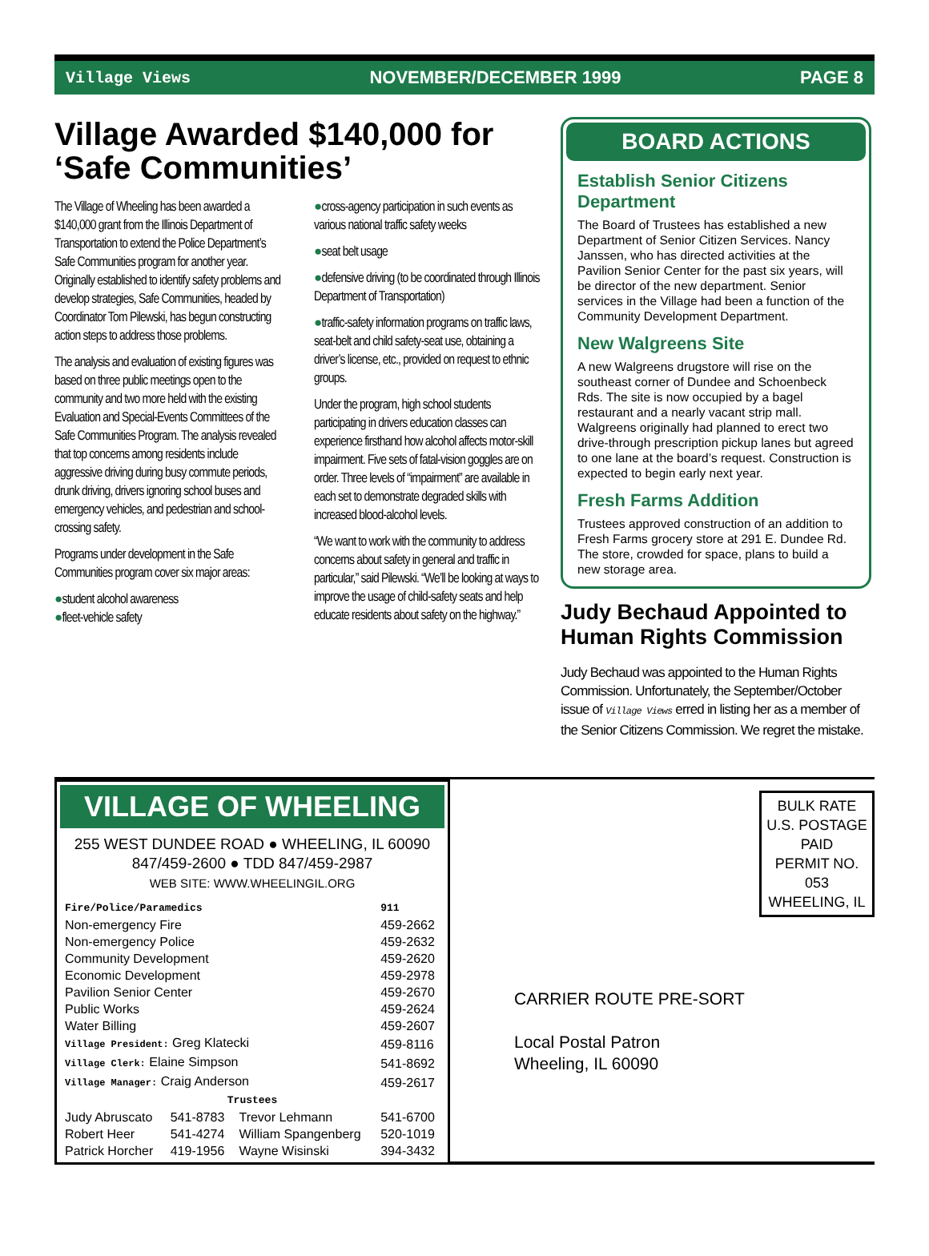Village Views NOVEMBER/DECEMBER 1999 PAGE 8
Village Awarded $140,000 for ‘Safe Communities’
The Village of Wheeling has been awarded a $140,000 grant from the Illinois Department of Transportation to extend the Police Department’s Safe Communities program for another year. Originally established to identify safety problems and develop strategies, Safe Communities, headed by Coordinator Tom Pilewski, has begun constructing action steps to address those problems.
The analysis and evaluation of existing figures was based on three public meetings open to the community and two more held with the existing Evaluation and Special-Events Committees of the Safe Communities Program. The analysis revealed that top concerns among residents include aggressive driving during busy commute periods, drunk driving, drivers ignoring school buses and emergency vehicles, and pedestrian and school-crossing safety.
Programs under development in the Safe Communities program cover six major areas:
●student alcohol awareness
●fleet-vehicle safety
●cross-agency participation in such events as various national traffic safety weeks
●seat belt usage
●defensive driving (to be coordinated through Illinois Department of Transportation)
●traffic-safety information programs on traffic laws, seat-belt and child safety-seat use, obtaining a driver’s license, etc., provided on request to ethnic groups.
Under the program, high school students participating in drivers education classes can experience firsthand how alcohol affects motor-skill impairment. Five sets of fatal-vision goggles are on order. Three levels of “impairment” are available in each set to demonstrate degraded skills with increased blood-alcohol levels.
“We want to work with the community to address concerns about safety in general and traffic in particular,” said Pilewski. “We’ll be looking at ways to improve the usage of child-safety seats and help educate residents about safety on the highway.”
BOARD ACTIONS
Establish Senior Citizens Department
The Board of Trustees has established a new Department of Senior Citizen Services. Nancy Janssen, who has directed activities at the Pavilion Senior Center for the past six years, will be director of the new department. Senior services in the Village had been a function of the Community Development Department.
New Walgreens Site
A new Walgreens drugstore will rise on the southeast corner of Dundee and Schoenbeck Rds. The site is now occupied by a bagel restaurant and a nearly vacant strip mall. Walgreens originally had planned to erect two drive-through prescription pickup lanes but agreed to one lane at the board’s request. Construction is expected to begin early next year.
Fresh Farms Addition
Trustees approved construction of an addition to Fresh Farms grocery store at 291 E. Dundee Rd. The store, crowded for space, plans to build a new storage area.
Judy Bechaud Appointed to Human Rights Commission
Judy Bechaud was appointed to the Human Rights Commission. Unfortunately, the September/October issue of Village Views erred in listing her as a member of the Senior Citizens Commission. We regret the mistake.
VILLAGE OF WHEELING
255 WEST DUNDEE ROAD ● WHEELING, IL 60090
847/459-2600 ● TDD 847/459-2987
WEB SITE: WWW.WHEELINGIL.ORG
| Fire/Police/Paramedics | | | 911 |
| --- | --- | --- | --- |
| Non-emergency Fire | | | 459-2662 |
| Non-emergency Police | | | 459-2632 |
| Community Development | | | 459-2620 |
| Economic Development | | | 459-2978 |
| Pavilion Senior Center | | | 459-2670 |
| Public Works | | | 459-2624 |
| Water Billing | | | 459-2607 |
| Village President: Greg Klatecki | | | 459-8116 |
| Village Clerk: Elaine Simpson | | | 541-8692 |
| Village Manager: Craig Anderson | | | 459-2617 |
| Trustees | | | |
| Judy Abruscato | 541-8783 | Trevor Lehmann | 541-6700 |
| Robert Heer | 541-4274 | William Spangenberg | 520-1019 |
| Patrick Horcher | 419-1956 | Wayne Wisinski | 394-3432 |
BULK RATE
U.S. POSTAGE
PAID
PERMIT NO.
053
WHEELING, IL
CARRIER ROUTE PRE-SORT
Local Postal Patron
Wheeling, IL 60090